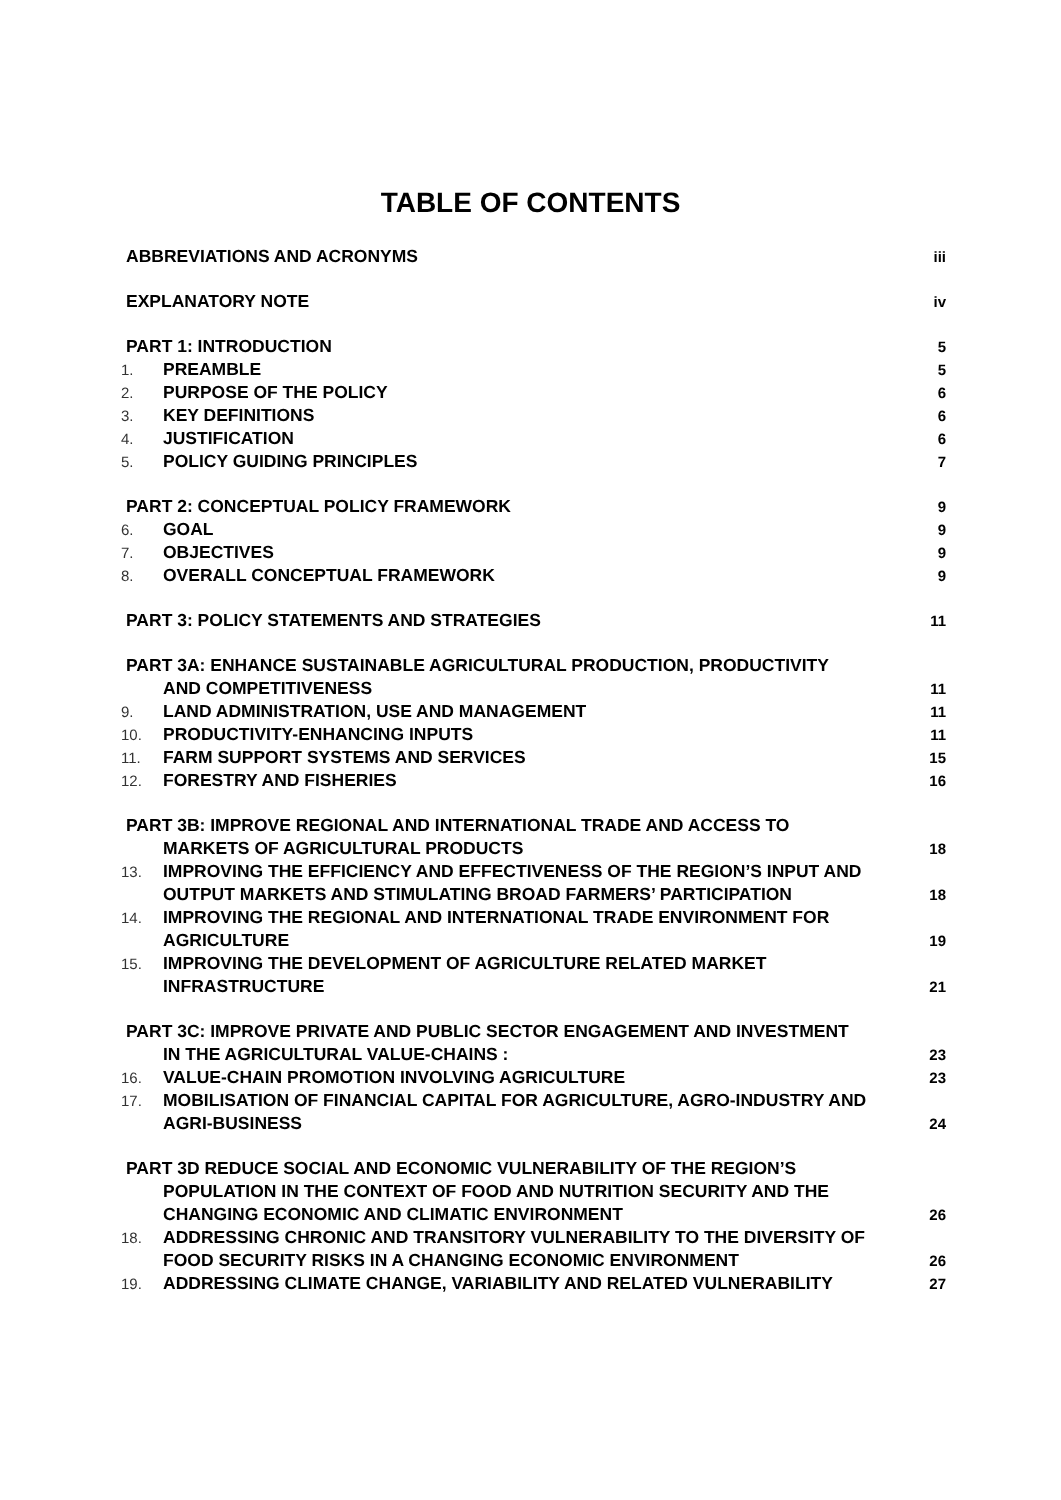TABLE OF CONTENTS
ABBREVIATIONS AND ACRONYMS iii
EXPLANATORY NOTE iv
PART 1: INTRODUCTION 5
1. PREAMBLE 5
2. PURPOSE OF THE POLICY 6
3. KEY DEFINITIONS 6
4. JUSTIFICATION 6
5. POLICY GUIDING PRINCIPLES 7
PART 2: CONCEPTUAL POLICY FRAMEWORK 9
6. GOAL 9
7. OBJECTIVES 9
8. OVERALL CONCEPTUAL FRAMEWORK 9
PART 3: POLICY STATEMENTS AND STRATEGIES 11
PART 3A: ENHANCE SUSTAINABLE AGRICULTURAL PRODUCTION, PRODUCTIVITY
AND COMPETITIVENESS 11
9. LAND ADMINISTRATION, USE AND MANAGEMENT 11
10. PRODUCTIVITY-ENHANCING INPUTS 11
11. FARM SUPPORT SYSTEMS AND SERVICES 15
12. FORESTRY AND FISHERIES 16
PART 3B: IMPROVE REGIONAL AND INTERNATIONAL TRADE AND ACCESS TO
MARKETS OF AGRICULTURAL PRODUCTS 18
13. IMPROVING THE EFFICIENCY AND EFFECTIVENESS OF THE REGION’S INPUT AND OUTPUT MARKETS AND STIMULATING BROAD FARMERS’ PARTICIPATION 18
14. IMPROVING THE REGIONAL AND INTERNATIONAL TRADE ENVIRONMENT FOR AGRICULTURE 19
15. IMPROVING THE DEVELOPMENT OF AGRICULTURE RELATED MARKET INFRASTRUCTURE 21
PART 3C: IMPROVE PRIVATE AND PUBLIC SECTOR ENGAGEMENT AND INVESTMENT
IN THE AGRICULTURAL VALUE-CHAINS : 23
16. VALUE-CHAIN PROMOTION INVOLVING AGRICULTURE 23
17. MOBILISATION OF FINANCIAL CAPITAL FOR AGRICULTURE, AGRO-INDUSTRY AND AGRI-BUSINESS 24
PART 3D REDUCE SOCIAL AND ECONOMIC VULNERABILITY OF THE REGION’S
POPULATION IN THE CONTEXT OF FOOD AND NUTRITION SECURITY AND THE
CHANGING ECONOMIC AND CLIMATIC ENVIRONMENT 26
18. ADDRESSING CHRONIC AND TRANSITORY VULNERABILITY TO THE DIVERSITY OF FOOD SECURITY RISKS IN A CHANGING ECONOMIC ENVIRONMENT 26
19. ADDRESSING CLIMATE CHANGE, VARIABILITY AND RELATED VULNERABILITY 27